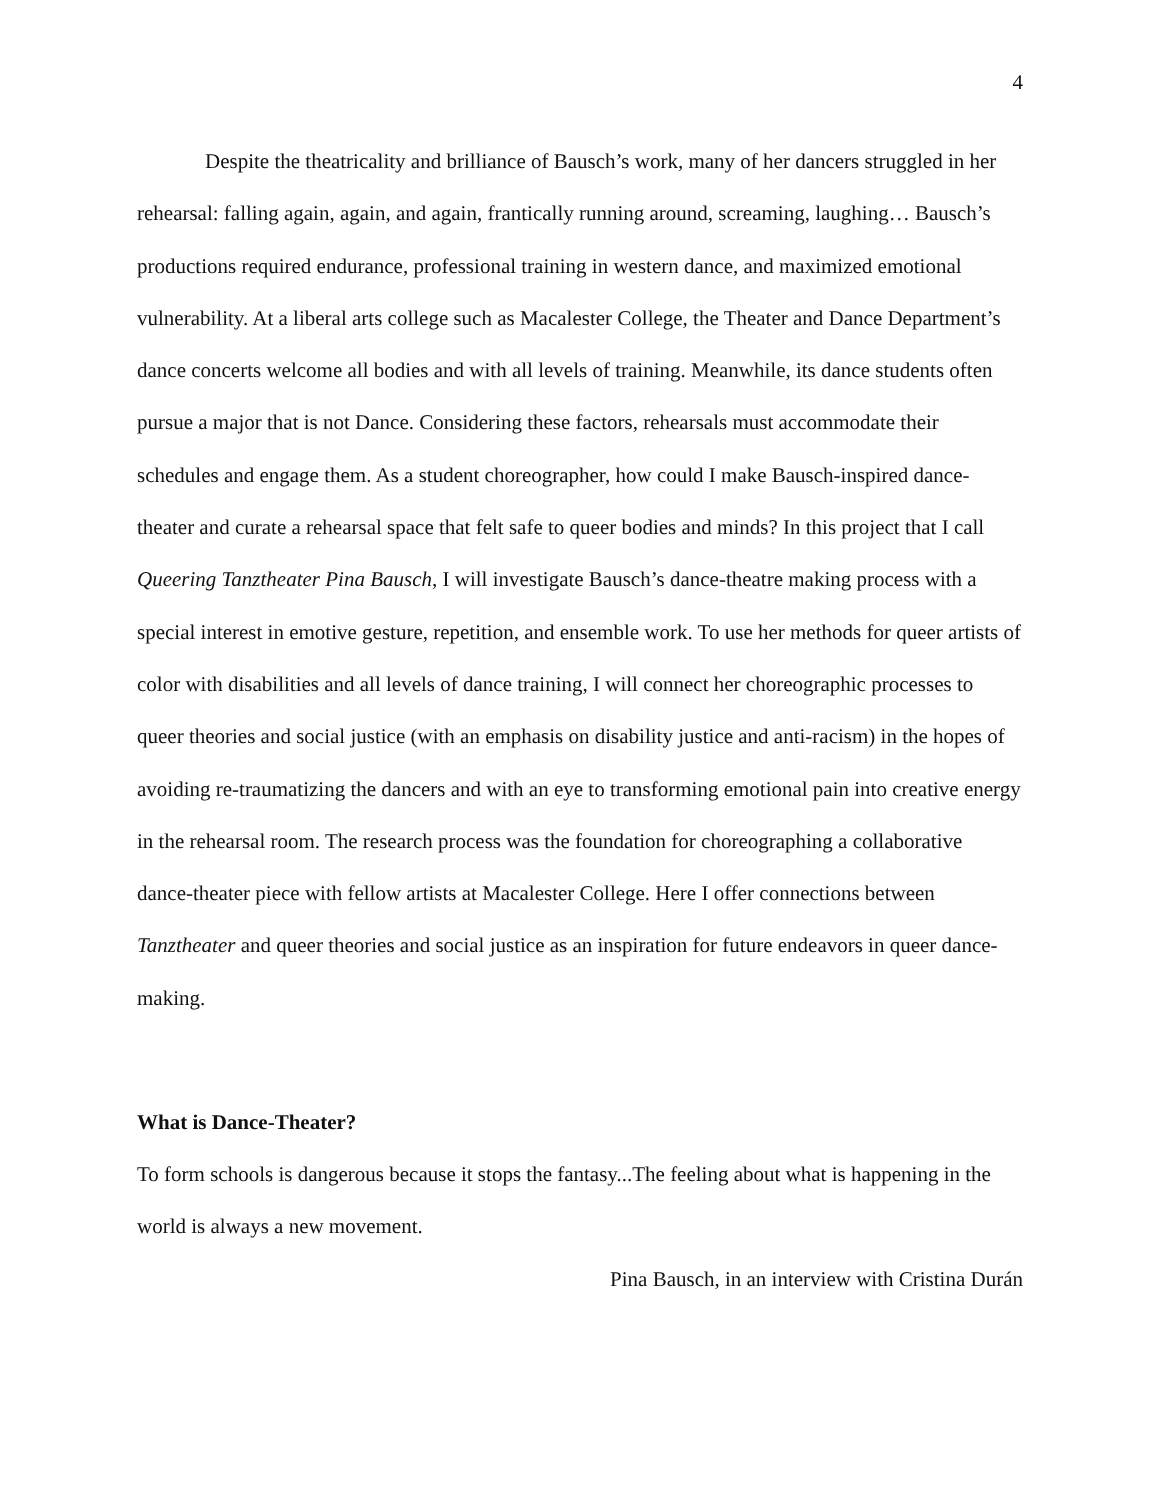4
Despite the theatricality and brilliance of Bausch’s work, many of her dancers struggled in her rehearsal: falling again, again, and again, frantically running around, screaming, laughing… Bausch’s productions required endurance, professional training in western dance, and maximized emotional vulnerability. At a liberal arts college such as Macalester College, the Theater and Dance Department’s dance concerts welcome all bodies and with all levels of training. Meanwhile, its dance students often pursue a major that is not Dance. Considering these factors, rehearsals must accommodate their schedules and engage them. As a student choreographer, how could I make Bausch-inspired dance-theater and curate a rehearsal space that felt safe to queer bodies and minds? In this project that I call Queering Tanztheater Pina Bausch, I will investigate Bausch’s dance-theatre making process with a special interest in emotive gesture, repetition, and ensemble work. To use her methods for queer artists of color with disabilities and all levels of dance training, I will connect her choreographic processes to queer theories and social justice (with an emphasis on disability justice and anti-racism) in the hopes of avoiding re-traumatizing the dancers and with an eye to transforming emotional pain into creative energy in the rehearsal room. The research process was the foundation for choreographing a collaborative dance-theater piece with fellow artists at Macalester College. Here I offer connections between Tanztheater and queer theories and social justice as an inspiration for future endeavors in queer dance-making.
What is Dance-Theater?
To form schools is dangerous because it stops the fantasy...The feeling about what is happening in the world is always a new movement.
Pina Bausch, in an interview with Cristina Durán